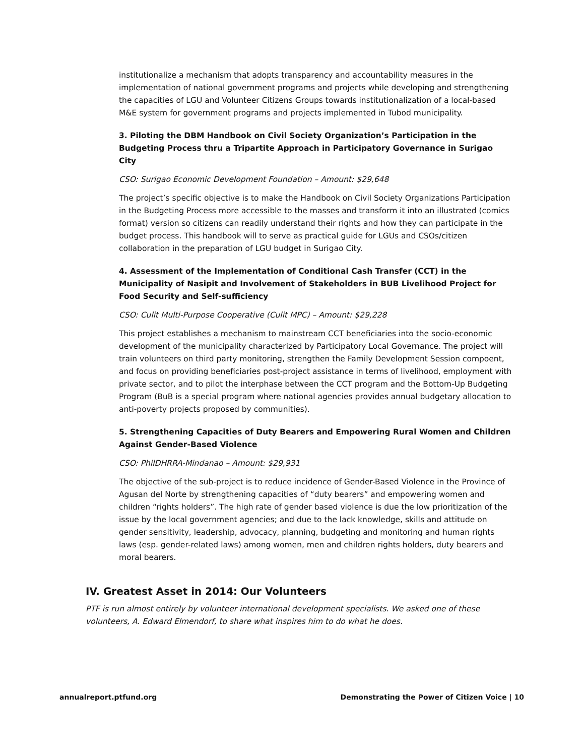institutionalize a mechanism that adopts transparency and accountability measures in the implementation of national government programs and projects while developing and strengthening the capacities of LGU and Volunteer Citizens Groups towards institutionalization of a local-based M&E system for government programs and projects implemented in Tubod municipality.
3. Piloting the DBM Handbook on Civil Society Organization’s Participation in the Budgeting Process thru a Tripartite Approach in Participatory Governance in Surigao City
CSO: Surigao Economic Development Foundation – Amount: $29,648
The project’s specific objective is to make the Handbook on Civil Society Organizations Participation in the Budgeting Process more accessible to the masses and transform it into an illustrated (comics format) version so citizens can readily understand their rights and how they can participate in the budget process. This handbook will to serve as practical guide for LGUs and CSOs/citizen collaboration in the preparation of LGU budget in Surigao City.
4. Assessment of the Implementation of Conditional Cash Transfer (CCT) in the Municipality of Nasipit and Involvement of Stakeholders in BUB Livelihood Project for Food Security and Self-sufficiency
CSO: Culit Multi-Purpose Cooperative (Culit MPC) – Amount: $29,228
This project establishes a mechanism to mainstream CCT beneficiaries into the socio-economic development of the municipality characterized by Participatory Local Governance. The project will train volunteers on third party monitoring, strengthen the Family Development Session compoent, and focus on providing beneficiaries post-project assistance in terms of livelihood, employment with private sector, and to pilot the interphase between the CCT program and the Bottom-Up Budgeting Program (BuB is a special program where national agencies provides annual budgetary allocation to anti-poverty projects proposed by communities).
5. Strengthening Capacities of Duty Bearers and Empowering Rural Women and Children Against Gender-Based Violence
CSO: PhilDHRRA-Mindanao – Amount: $29,931
The objective of the sub-project is to reduce incidence of Gender-Based Violence in the Province of Agusan del Norte by strengthening capacities of “duty bearers” and empowering women and children “rights holders”. The high rate of gender based violence is due the low prioritization of the issue by the local government agencies; and due to the lack knowledge, skills and attitude on gender sensitivity, leadership, advocacy, planning, budgeting and monitoring and human rights laws (esp. gender-related laws) among women, men and children rights holders, duty bearers and moral bearers.
IV. Greatest Asset in 2014: Our Volunteers
PTF is run almost entirely by volunteer international development specialists. We asked one of these volunteers, A. Edward Elmendorf, to share what inspires him to do what he does.
annualreport.ptfund.org Demonstrating the Power of Citizen Voice | 10